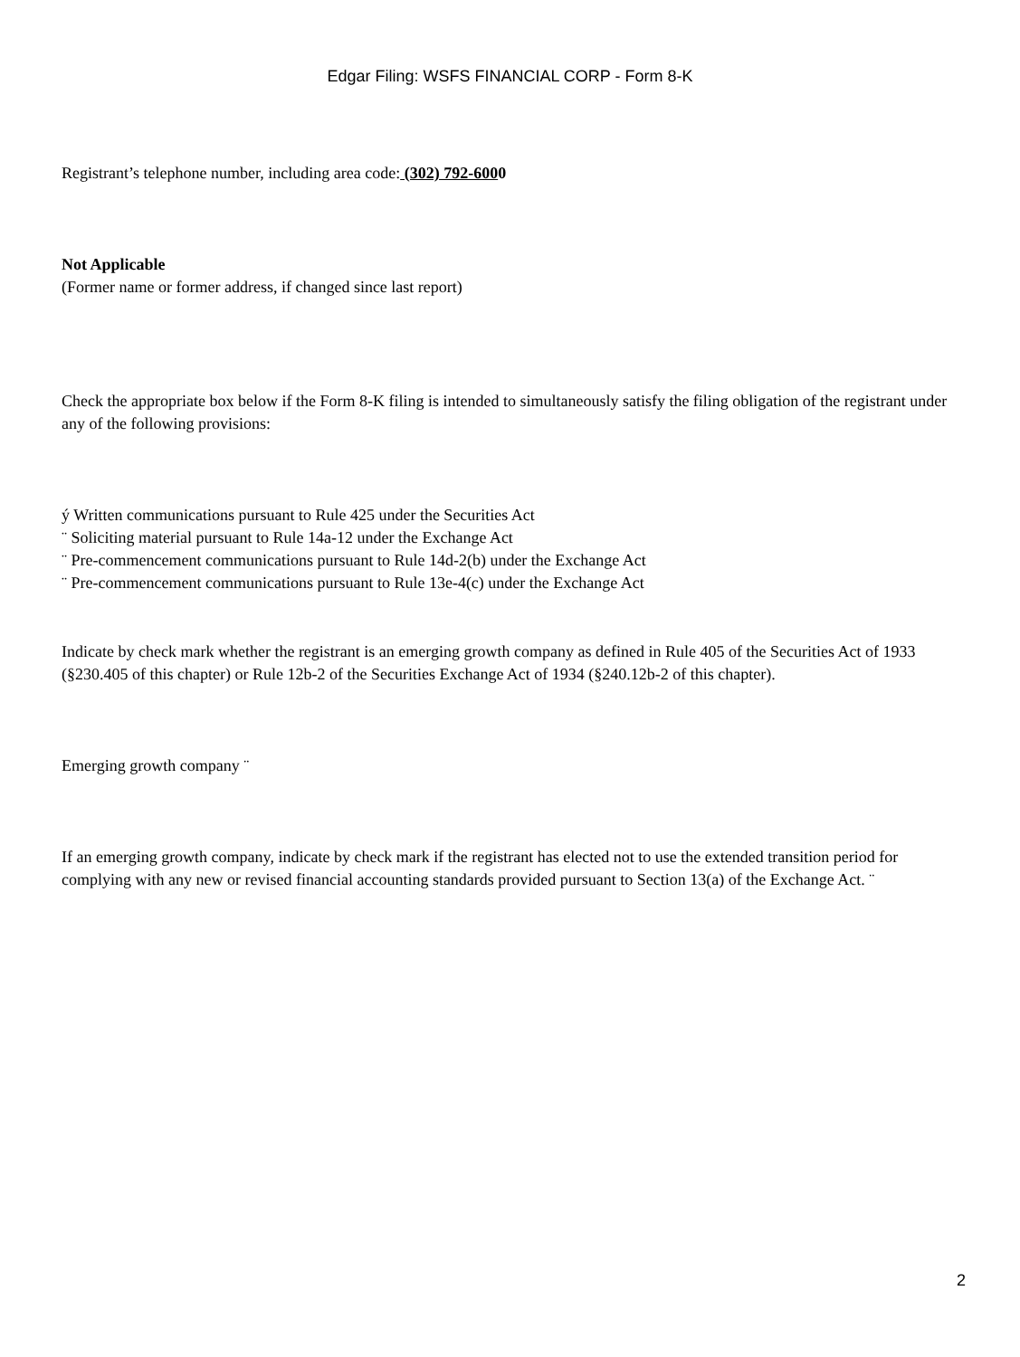Edgar Filing: WSFS FINANCIAL CORP - Form 8-K
Registrant’s telephone number, including area code: (302) 792-6000
Not Applicable
(Former name or former address, if changed since last report)
Check the appropriate box below if the Form 8-K filing is intended to simultaneously satisfy the filing obligation of the registrant under any of the following provisions:
ý Written communications pursuant to Rule 425 under the Securities Act
¨ Soliciting material pursuant to Rule 14a-12 under the Exchange Act
¨ Pre-commencement communications pursuant to Rule 14d-2(b) under the Exchange Act
¨ Pre-commencement communications pursuant to Rule 13e-4(c) under the Exchange Act
Indicate by check mark whether the registrant is an emerging growth company as defined in Rule 405 of the Securities Act of 1933 (§230.405 of this chapter) or Rule 12b-2 of the Securities Exchange Act of 1934 (§240.12b-2 of this chapter).
Emerging growth company ¨
If an emerging growth company, indicate by check mark if the registrant has elected not to use the extended transition period for complying with any new or revised financial accounting standards provided pursuant to Section 13(a) of the Exchange Act. ¨
2